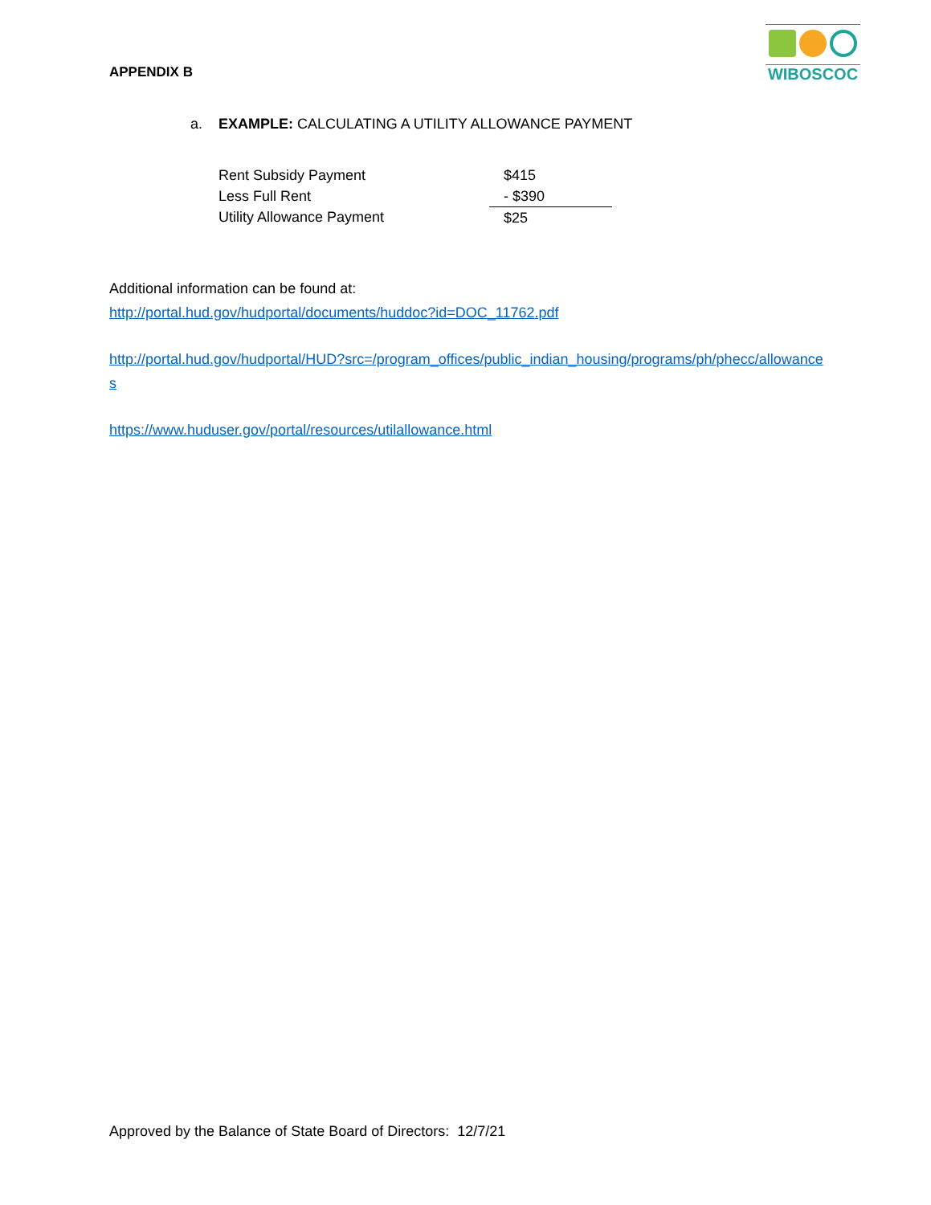APPENDIX B
WIBOSCOC
a. EXAMPLE: CALCULATING A UTILITY ALLOWANCE PAYMENT
| Rent Subsidy Payment | $415 |
| Less Full Rent | - $390 |
| Utility Allowance Payment | $25 |
Additional information can be found at:
http://portal.hud.gov/hudportal/documents/huddoc?id=DOC_11762.pdf
http://portal.hud.gov/hudportal/HUD?src=/program_offices/public_indian_housing/programs/ph/phecc/allowances
https://www.huduser.gov/portal/resources/utilallowance.html
Approved by the Balance of State Board of Directors: 12/7/21